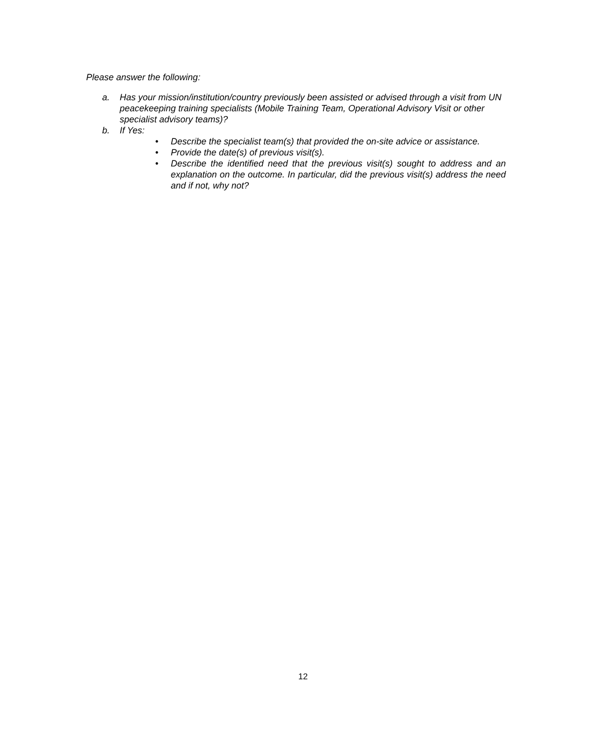Please answer the following:
a. Has your mission/institution/country previously been assisted or advised through a visit from UN peacekeeping training specialists (Mobile Training Team, Operational Advisory Visit or other specialist advisory teams)?
b. If Yes:
• Describe the specialist team(s) that provided the on-site advice or assistance.
• Provide the date(s) of previous visit(s).
• Describe the identified need that the previous visit(s) sought to address and an explanation on the outcome. In particular, did the previous visit(s) address the need and if not, why not?
12